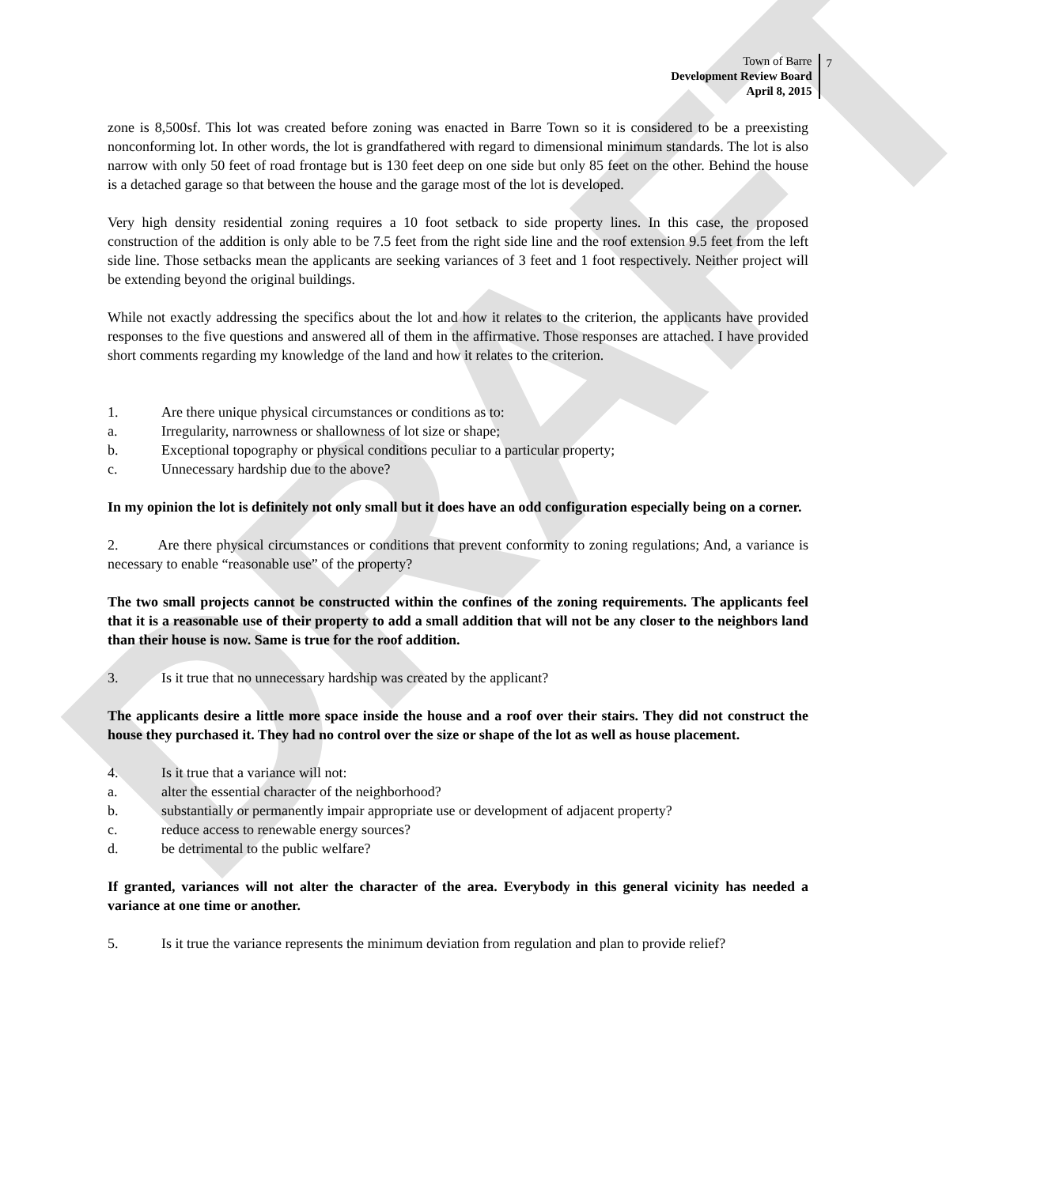DRAFT
Town of Barre
Development Review Board
April 8, 2015
7
zone is 8,500sf. This lot was created before zoning was enacted in Barre Town so it is considered to be a preexisting nonconforming lot. In other words, the lot is grandfathered with regard to dimensional minimum standards. The lot is also narrow with only 50 feet of road frontage but is 130 feet deep on one side but only 85 feet on the other. Behind the house is a detached garage so that between the house and the garage most of the lot is developed.
Very high density residential zoning requires a 10 foot setback to side property lines. In this case, the proposed construction of the addition is only able to be 7.5 feet from the right side line and the roof extension 9.5 feet from the left side line. Those setbacks mean the applicants are seeking variances of 3 feet and 1 foot respectively. Neither project will be extending beyond the original buildings.
While not exactly addressing the specifics about the lot and how it relates to the criterion, the applicants have provided responses to the five questions and answered all of them in the affirmative. Those responses are attached. I have provided short comments regarding my knowledge of the land and how it relates to the criterion.
1. Are there unique physical circumstances or conditions as to:
a. Irregularity, narrowness or shallowness of lot size or shape;
b. Exceptional topography or physical conditions peculiar to a particular property;
c. Unnecessary hardship due to the above?
In my opinion the lot is definitely not only small but it does have an odd configuration especially being on a corner.
2. Are there physical circumstances or conditions that prevent conformity to zoning regulations; And, a variance is necessary to enable “reasonable use” of the property?
The two small projects cannot be constructed within the confines of the zoning requirements. The applicants feel that it is a reasonable use of their property to add a small addition that will not be any closer to the neighbors land than their house is now. Same is true for the roof addition.
3. Is it true that no unnecessary hardship was created by the applicant?
The applicants desire a little more space inside the house and a roof over their stairs. They did not construct the house they purchased it. They had no control over the size or shape of the lot as well as house placement.
4. Is it true that a variance will not:
a. alter the essential character of the neighborhood?
b. substantially or permanently impair appropriate use or development of adjacent property?
c. reduce access to renewable energy sources?
d. be detrimental to the public welfare?
If granted, variances will not alter the character of the area. Everybody in this general vicinity has needed a variance at one time or another.
5. Is it true the variance represents the minimum deviation from regulation and plan to provide relief?